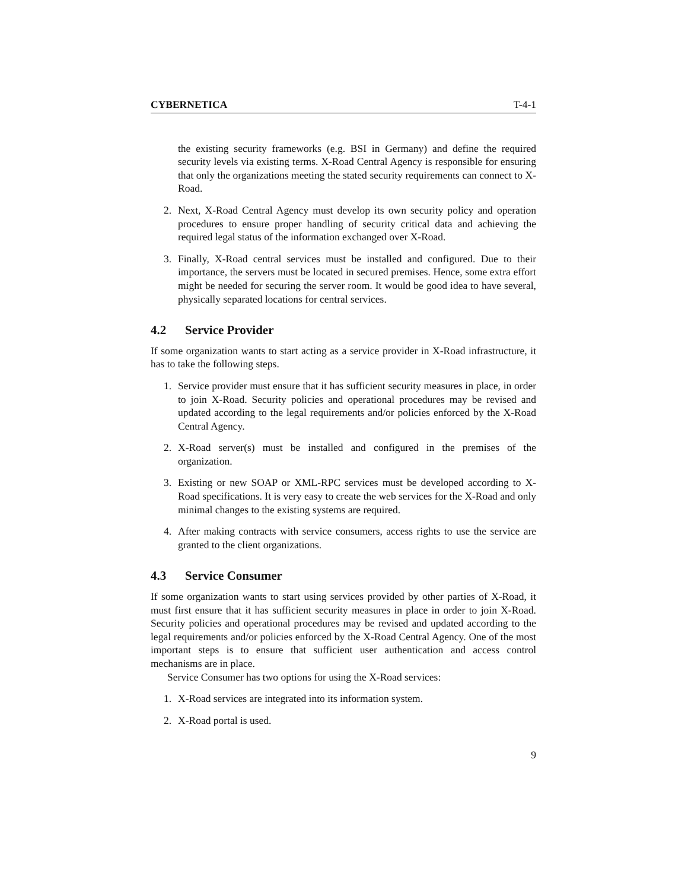CYBERNETICA T-4-1
the existing security frameworks (e.g. BSI in Germany) and define the required security levels via existing terms. X-Road Central Agency is responsible for ensuring that only the organizations meeting the stated security requirements can connect to X-Road.
2. Next, X-Road Central Agency must develop its own security policy and operation procedures to ensure proper handling of security critical data and achieving the required legal status of the information exchanged over X-Road.
3. Finally, X-Road central services must be installed and configured. Due to their importance, the servers must be located in secured premises. Hence, some extra effort might be needed for securing the server room. It would be good idea to have several, physically separated locations for central services.
4.2 Service Provider
If some organization wants to start acting as a service provider in X-Road infrastructure, it has to take the following steps.
1. Service provider must ensure that it has sufficient security measures in place, in order to join X-Road. Security policies and operational procedures may be revised and updated according to the legal requirements and/or policies enforced by the X-Road Central Agency.
2. X-Road server(s) must be installed and configured in the premises of the organization.
3. Existing or new SOAP or XML-RPC services must be developed according to X-Road specifications. It is very easy to create the web services for the X-Road and only minimal changes to the existing systems are required.
4. After making contracts with service consumers, access rights to use the service are granted to the client organizations.
4.3 Service Consumer
If some organization wants to start using services provided by other parties of X-Road, it must first ensure that it has sufficient security measures in place in order to join X-Road. Security policies and operational procedures may be revised and updated according to the legal requirements and/or policies enforced by the X-Road Central Agency. One of the most important steps is to ensure that sufficient user authentication and access control mechanisms are in place.
Service Consumer has two options for using the X-Road services:
1. X-Road services are integrated into its information system.
2. X-Road portal is used.
9